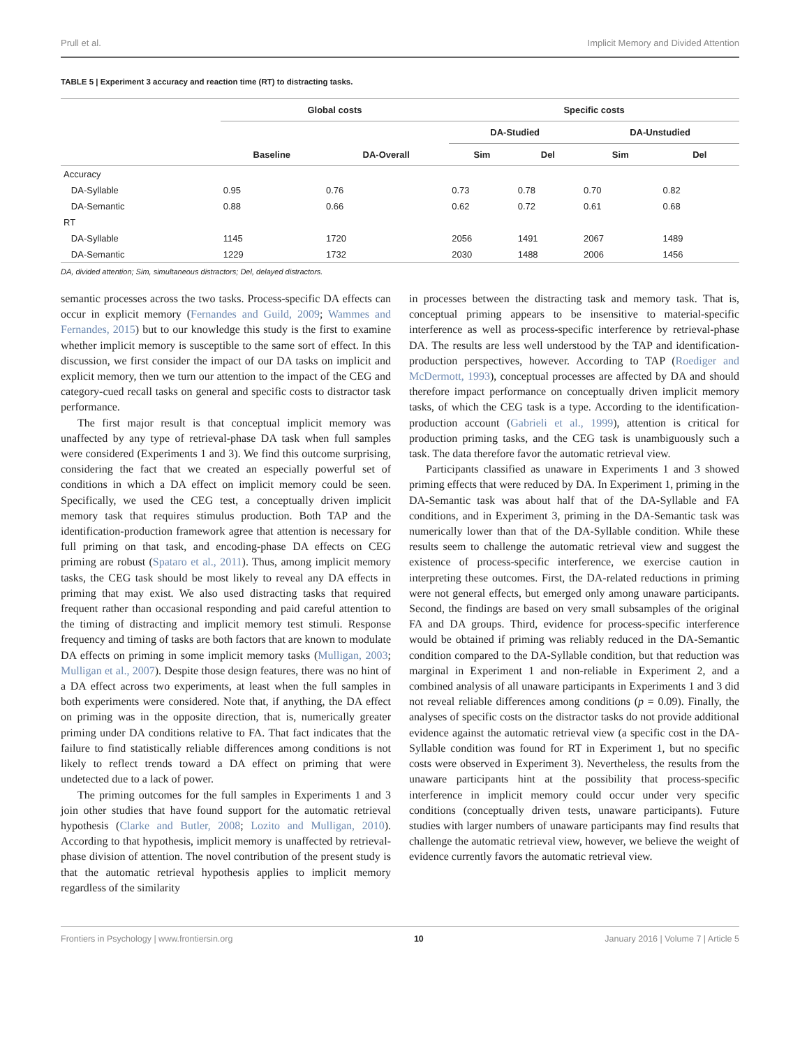Prull et al. Implicit Memory and Divided Attention
TABLE 5 | Experiment 3 accuracy and reaction time (RT) to distracting tasks.
| | Global costs | | Specific costs | | | |
| --- | --- | --- | --- | --- | --- | --- |
| | | | DA-Studied | | DA-Unstudied | |
| | Baseline | DA-Overall | Sim | Del | Sim | Del |
| Accuracy | | | | | | |
| DA-Syllable | 0.95 | 0.76 | 0.73 | 0.78 | 0.70 | 0.82 |
| DA-Semantic | 0.88 | 0.66 | 0.62 | 0.72 | 0.61 | 0.68 |
| RT | | | | | | |
| DA-Syllable | 1145 | 1720 | 2056 | 1491 | 2067 | 1489 |
| DA-Semantic | 1229 | 1732 | 2030 | 1488 | 2006 | 1456 |
DA, divided attention; Sim, simultaneous distractors; Del, delayed distractors.
semantic processes across the two tasks. Process-specific DA effects can occur in explicit memory (Fernandes and Guild, 2009; Wammes and Fernandes, 2015) but to our knowledge this study is the first to examine whether implicit memory is susceptible to the same sort of effect. In this discussion, we first consider the impact of our DA tasks on implicit and explicit memory, then we turn our attention to the impact of the CEG and category-cued recall tasks on general and specific costs to distractor task performance.
The first major result is that conceptual implicit memory was unaffected by any type of retrieval-phase DA task when full samples were considered (Experiments 1 and 3). We find this outcome surprising, considering the fact that we created an especially powerful set of conditions in which a DA effect on implicit memory could be seen. Specifically, we used the CEG test, a conceptually driven implicit memory task that requires stimulus production. Both TAP and the identification-production framework agree that attention is necessary for full priming on that task, and encoding-phase DA effects on CEG priming are robust (Spataro et al., 2011). Thus, among implicit memory tasks, the CEG task should be most likely to reveal any DA effects in priming that may exist. We also used distracting tasks that required frequent rather than occasional responding and paid careful attention to the timing of distracting and implicit memory test stimuli. Response frequency and timing of tasks are both factors that are known to modulate DA effects on priming in some implicit memory tasks (Mulligan, 2003; Mulligan et al., 2007). Despite those design features, there was no hint of a DA effect across two experiments, at least when the full samples in both experiments were considered. Note that, if anything, the DA effect on priming was in the opposite direction, that is, numerically greater priming under DA conditions relative to FA. That fact indicates that the failure to find statistically reliable differences among conditions is not likely to reflect trends toward a DA effect on priming that were undetected due to a lack of power.
The priming outcomes for the full samples in Experiments 1 and 3 join other studies that have found support for the automatic retrieval hypothesis (Clarke and Butler, 2008; Lozito and Mulligan, 2010). According to that hypothesis, implicit memory is unaffected by retrieval-phase division of attention. The novel contribution of the present study is that the automatic retrieval hypothesis applies to implicit memory regardless of the similarity
in processes between the distracting task and memory task. That is, conceptual priming appears to be insensitive to material-specific interference as well as process-specific interference by retrieval-phase DA. The results are less well understood by the TAP and identification-production perspectives, however. According to TAP (Roediger and McDermott, 1993), conceptual processes are affected by DA and should therefore impact performance on conceptually driven implicit memory tasks, of which the CEG task is a type. According to the identification-production account (Gabrieli et al., 1999), attention is critical for production priming tasks, and the CEG task is unambiguously such a task. The data therefore favor the automatic retrieval view.
Participants classified as unaware in Experiments 1 and 3 showed priming effects that were reduced by DA. In Experiment 1, priming in the DA-Semantic task was about half that of the DA-Syllable and FA conditions, and in Experiment 3, priming in the DA-Semantic task was numerically lower than that of the DA-Syllable condition. While these results seem to challenge the automatic retrieval view and suggest the existence of process-specific interference, we exercise caution in interpreting these outcomes. First, the DA-related reductions in priming were not general effects, but emerged only among unaware participants. Second, the findings are based on very small subsamples of the original FA and DA groups. Third, evidence for process-specific interference would be obtained if priming was reliably reduced in the DA-Semantic condition compared to the DA-Syllable condition, but that reduction was marginal in Experiment 1 and non-reliable in Experiment 2, and a combined analysis of all unaware participants in Experiments 1 and 3 did not reveal reliable differences among conditions (p = 0.09). Finally, the analyses of specific costs on the distractor tasks do not provide additional evidence against the automatic retrieval view (a specific cost in the DA-Syllable condition was found for RT in Experiment 1, but no specific costs were observed in Experiment 3). Nevertheless, the results from the unaware participants hint at the possibility that process-specific interference in implicit memory could occur under very specific conditions (conceptually driven tests, unaware participants). Future studies with larger numbers of unaware participants may find results that challenge the automatic retrieval view, however, we believe the weight of evidence currently favors the automatic retrieval view.
Frontiers in Psychology | www.frontiersin.org 10 January 2016 | Volume 7 | Article 5